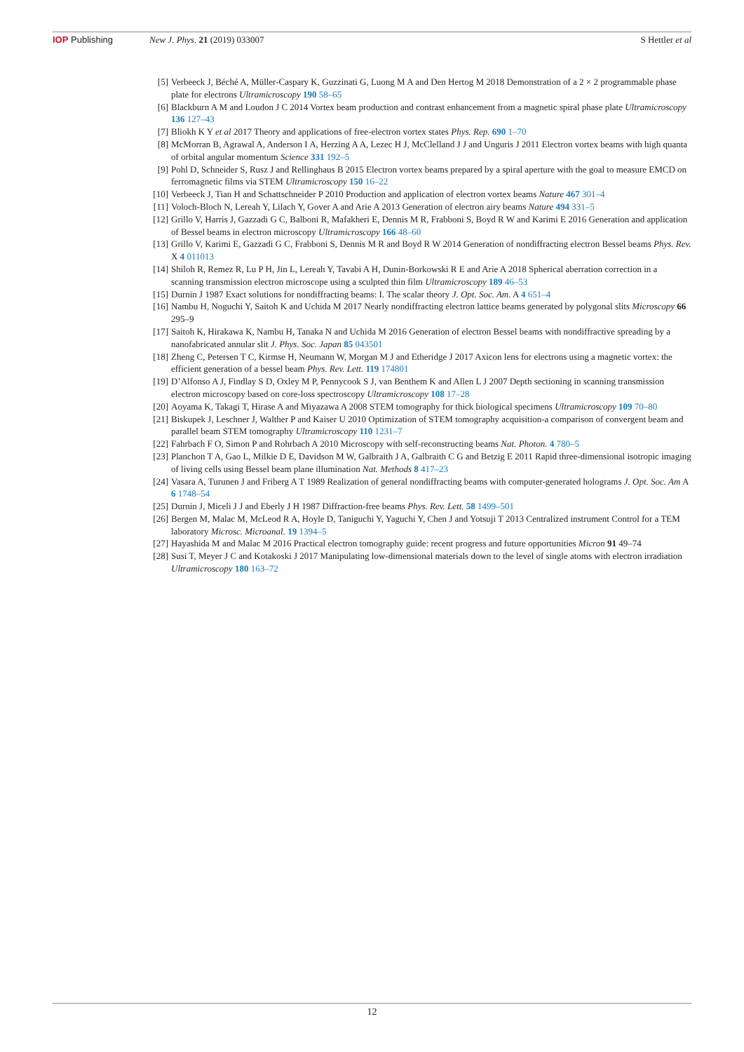IOP Publishing New J. Phys. 21 (2019) 033007 S Hettler et al
[5] Verbeeck J, Béché A, Müller-Caspary K, Guzzinati G, Luong M A and Den Hertog M 2018 Demonstration of a 2 × 2 programmable phase plate for electrons Ultramicroscopy 190 58–65
[6] Blackburn A M and Loudon J C 2014 Vortex beam production and contrast enhancement from a magnetic spiral phase plate Ultramicroscopy 136 127–43
[7] Bliokh K Y et al 2017 Theory and applications of free-electron vortex states Phys. Rep. 690 1–70
[8] McMorran B, Agrawal A, Anderson I A, Herzing A A, Lezec H J, McClelland J J and Unguris J 2011 Electron vortex beams with high quanta of orbital angular momentum Science 331 192–5
[9] Pohl D, Schneider S, Rusz J and Rellinghaus B 2015 Electron vortex beams prepared by a spiral aperture with the goal to measure EMCD on ferromagnetic films via STEM Ultramicroscopy 150 16–22
[10] Verbeeck J, Tian H and Schattschneider P 2010 Production and application of electron vortex beams Nature 467 301–4
[11] Voloch-Bloch N, Lereah Y, Lilach Y, Gover A and Arie A 2013 Generation of electron airy beams Nature 494 331–5
[12] Grillo V, Harris J, Gazzadi G C, Balboni R, Mafakheri E, Dennis M R, Frabboni S, Boyd R W and Karimi E 2016 Generation and application of Bessel beams in electron microscopy Ultramicroscopy 166 48–60
[13] Grillo V, Karimi E, Gazzadi G C, Frabboni S, Dennis M R and Boyd R W 2014 Generation of nondiffracting electron Bessel beams Phys. Rev. X 4 011013
[14] Shiloh R, Remez R, Lu P H, Jin L, Lereah Y, Tavabi A H, Dunin-Borkowski R E and Arie A 2018 Spherical aberration correction in a scanning transmission electron microscope using a sculpted thin film Ultramicroscopy 189 46–53
[15] Durnin J 1987 Exact solutions for nondiffracting beams: I. The scalar theory J. Opt. Soc. Am. A 4 651–4
[16] Nambu H, Noguchi Y, Saitoh K and Uchida M 2017 Nearly nondiffracting electron lattice beams generated by polygonal slits Microscopy 66 295–9
[17] Saitoh K, Hirakawa K, Nambu H, Tanaka N and Uchida M 2016 Generation of electron Bessel beams with nondiffractive spreading by a nanofabricated annular slit J. Phys. Soc. Japan 85 043501
[18] Zheng C, Petersen T C, Kirmse H, Neumann W, Morgan M J and Etheridge J 2017 Axicon lens for electrons using a magnetic vortex: the efficient generation of a bessel beam Phys. Rev. Lett. 119 174801
[19] D’Alfonso A J, Findlay S D, Oxley M P, Pennycook S J, van Benthem K and Allen L J 2007 Depth sectioning in scanning transmission electron microscopy based on core-loss spectroscopy Ultramicroscopy 108 17–28
[20] Aoyama K, Takagi T, Hirase A and Miyazawa A 2008 STEM tomography for thick biological specimens Ultramicroscopy 109 70–80
[21] Biskupek J, Leschner J, Walther P and Kaiser U 2010 Optimization of STEM tomography acquisition-a comparison of convergent beam and parallel beam STEM tomography Ultramicroscopy 110 1231–7
[22] Fahrbach F O, Simon P and Rohrbach A 2010 Microscopy with self-reconstructing beams Nat. Photon. 4 780–5
[23] Planchon T A, Gao L, Milkie D E, Davidson M W, Galbraith J A, Galbraith C G and Betzig E 2011 Rapid three-dimensional isotropic imaging of living cells using Bessel beam plane illumination Nat. Methods 8 417–23
[24] Vasara A, Turunen J and Friberg A T 1989 Realization of general nondiffracting beams with computer-generated holograms J. Opt. Soc. Am A 6 1748–54
[25] Durnin J, Miceli J J and Eberly J H 1987 Diffraction-free beams Phys. Rev. Lett. 58 1499–501
[26] Bergen M, Malac M, McLeod R A, Hoyle D, Taniguchi Y, Yaguchi Y, Chen J and Yotsuji T 2013 Centralized instrument Control for a TEM laboratory Microsc. Microanal. 19 1394–5
[27] Hayashida M and Malac M 2016 Practical electron tomography guide: recent progress and future opportunities Micron 91 49–74
[28] Susi T, Meyer J C and Kotakoski J 2017 Manipulating low-dimensional materials down to the level of single atoms with electron irradiation Ultramicroscopy 180 163–72
12